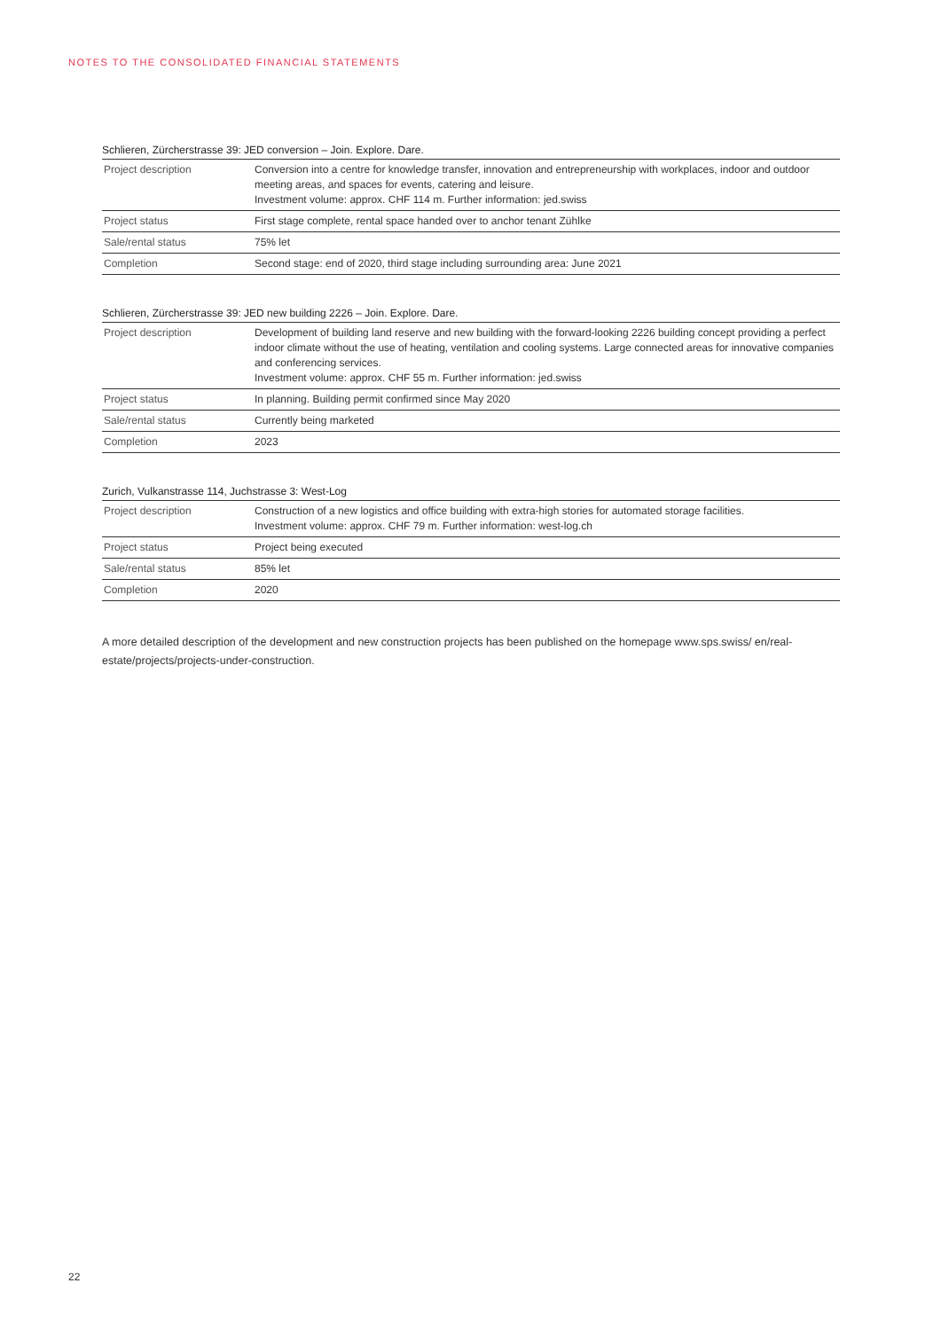NOTES TO THE CONSOLIDATED FINANCIAL STATEMENTS
Schlieren, Zürcherstrasse 39: JED conversion – Join. Explore. Dare.
| Project description | Conversion into a centre for knowledge transfer, innovation and entrepreneurship with workplaces, indoor and outdoor meeting areas, and spaces for events, catering and leisure. Investment volume: approx. CHF 114 m. Further information: jed.swiss |
| Project status | First stage complete, rental space handed over to anchor tenant Zühlke |
| Sale/rental status | 75% let |
| Completion | Second stage: end of 2020, third stage including surrounding area: June 2021 |
Schlieren, Zürcherstrasse 39: JED new building 2226 – Join. Explore. Dare.
| Project description | Development of building land reserve and new building with the forward-looking 2226 building concept providing a perfect indoor climate without the use of heating, ventilation and cooling systems. Large connected areas for innovative companies and conferencing services. Investment volume: approx. CHF 55 m. Further information: jed.swiss |
| Project status | In planning. Building permit confirmed since May 2020 |
| Sale/rental status | Currently being marketed |
| Completion | 2023 |
Zurich, Vulkanstrasse 114, Juchstrasse 3: West-Log
| Project description | Construction of a new logistics and office building with extra-high stories for automated storage facilities. Investment volume: approx. CHF 79 m. Further information: west-log.ch |
| Project status | Project being executed |
| Sale/rental status | 85% let |
| Completion | 2020 |
A more detailed description of the development and new construction projects has been published on the homepage www.sps.swiss/ en/real-estate/projects/projects-under-construction.
22